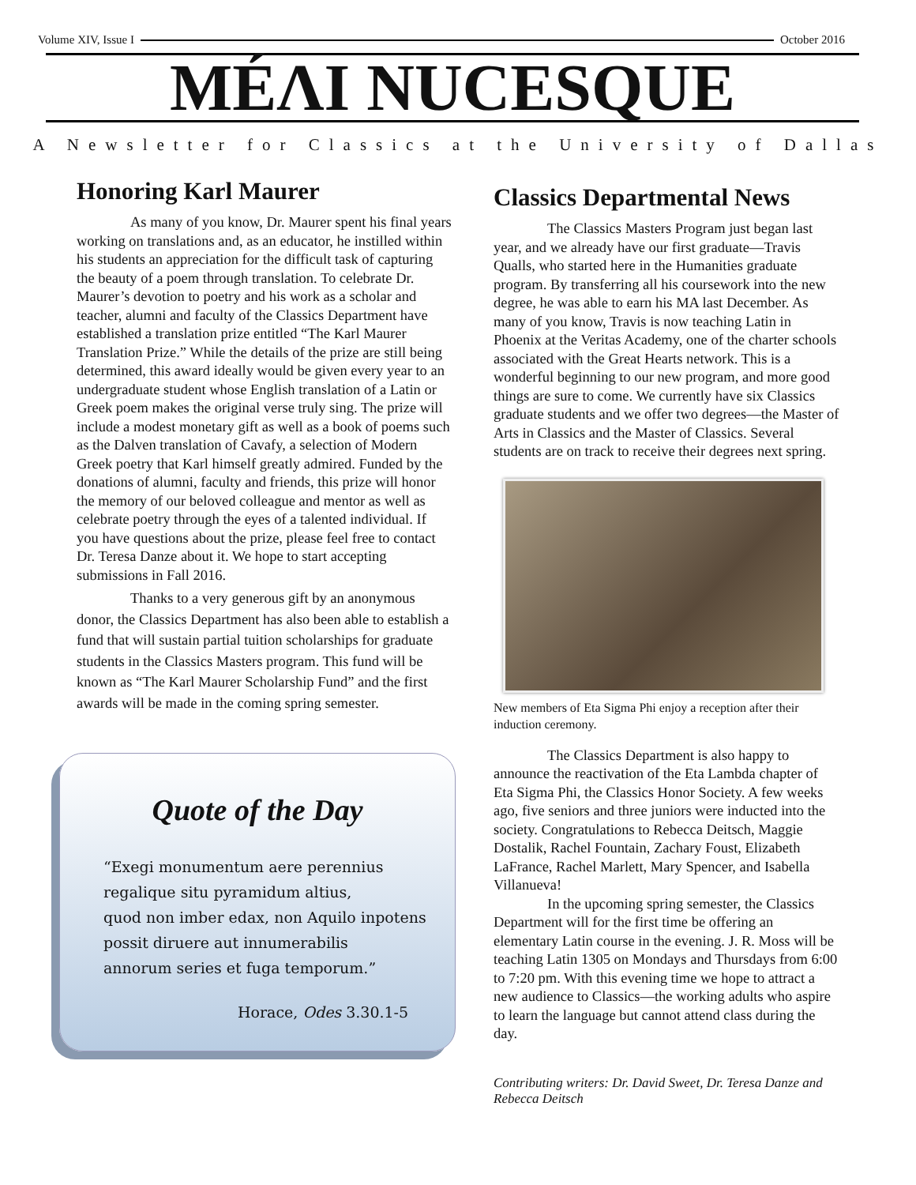Volume XIV, Issue I October 2016
MÉΛI NUCESQUE
A Newsletter for Classics at the University of Dallas
Honoring Karl Maurer
As many of you know, Dr. Maurer spent his final years working on translations and, as an educator, he instilled within his students an appreciation for the difficult task of capturing the beauty of a poem through translation. To celebrate Dr. Maurer’s devotion to poetry and his work as a scholar and teacher, alumni and faculty of the Classics Department have established a translation prize entitled “The Karl Maurer Translation Prize.” While the details of the prize are still being determined, this award ideally would be given every year to an undergraduate student whose English translation of a Latin or Greek poem makes the original verse truly sing. The prize will include a modest monetary gift as well as a book of poems such as the Dalven translation of Cavafy, a selection of Modern Greek poetry that Karl himself greatly admired. Funded by the donations of alumni, faculty and friends, this prize will honor the memory of our beloved colleague and mentor as well as celebrate poetry through the eyes of a talented individual. If you have questions about the prize, please feel free to contact Dr. Teresa Danze about it. We hope to start accepting submissions in Fall 2016.
Thanks to a very generous gift by an anonymous donor, the Classics Department has also been able to establish a fund that will sustain partial tuition scholarships for graduate students in the Classics Masters program. This fund will be known as “The Karl Maurer Scholarship Fund” and the first awards will be made in the coming spring semester.
Quote of the Day
“Exegi monumentum aere perennius
regalique situ pyramidum altius,
quod non imber edax, non Aquilo inpotens
possit diruere aut innumerabilis
annorum series et fuga temporum.”
Horace, Odes 3.30.1-5
Classics Departmental News
The Classics Masters Program just began last year, and we already have our first graduate—Travis Qualls, who started here in the Humanities graduate program. By transferring all his coursework into the new degree, he was able to earn his MA last December. As many of you know, Travis is now teaching Latin in Phoenix at the Veritas Academy, one of the charter schools associated with the Great Hearts network. This is a wonderful beginning to our new program, and more good things are sure to come. We currently have six Classics graduate students and we offer two degrees—the Master of Arts in Classics and the Master of Classics. Several students are on track to receive their degrees next spring.
New members of Eta Sigma Phi enjoy a reception after their induction ceremony.
The Classics Department is also happy to announce the reactivation of the Eta Lambda chapter of Eta Sigma Phi, the Classics Honor Society. A few weeks ago, five seniors and three juniors were inducted into the society. Congratulations to Rebecca Deitsch, Maggie Dostalik, Rachel Fountain, Zachary Foust, Elizabeth LaFrance, Rachel Marlett, Mary Spencer, and Isabella Villanueva!
In the upcoming spring semester, the Classics Department will for the first time be offering an elementary Latin course in the evening. J. R. Moss will be teaching Latin 1305 on Mondays and Thursdays from 6:00 to 7:20 pm. With this evening time we hope to attract a new audience to Classics—the working adults who aspire to learn the language but cannot attend class during the day.
Contributing writers: Dr. David Sweet, Dr. Teresa Danze and Rebecca Deitsch